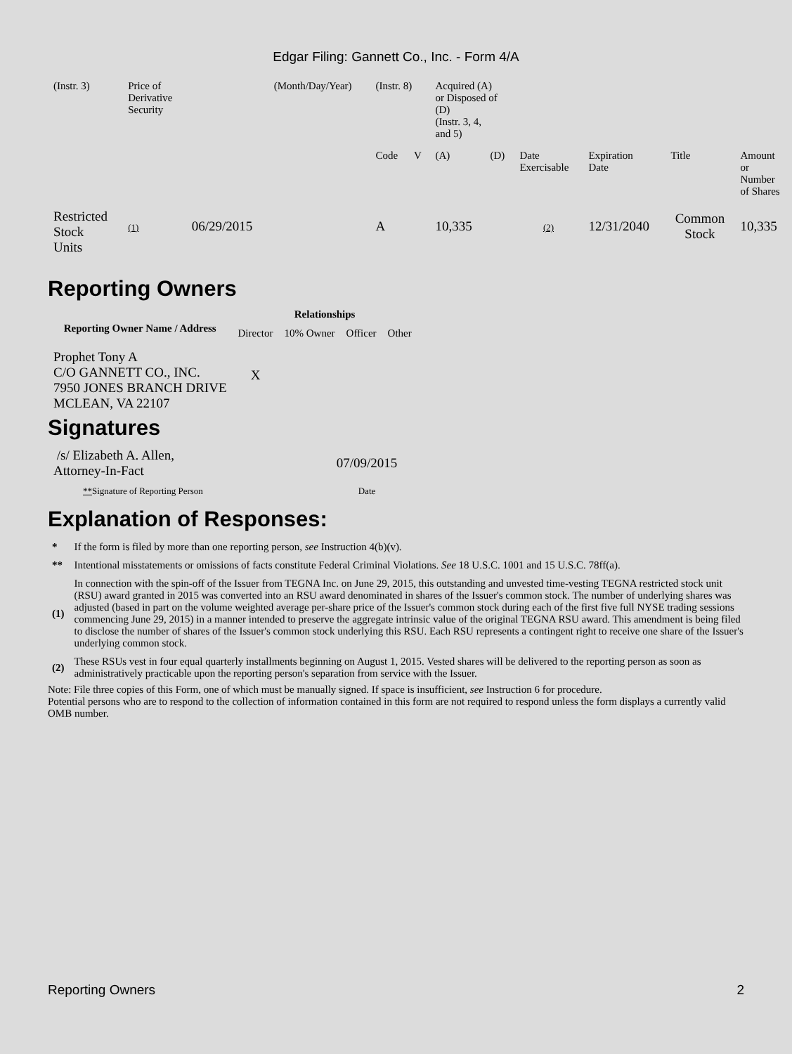Edgar Filing: Gannett Co., Inc. - Form 4/A
| (Instr. 3) | Price of Derivative Security | | (Month/Day/Year) | (Instr. 8) | | Acquired (A) or Disposed of (D) (Instr. 3, 4, and 5) | | | | | |
| | | | | Code | V | (A) | (D) | Date Exercisable | Expiration Date | Title | Amount or Number of Shares |
| Restricted Stock Units | (1) | 06/29/2015 | | A | | 10,335 | | (2) | 12/31/2040 | Common Stock | 10,335 |
Reporting Owners
| Reporting Owner Name / Address | Relationships | | | |
| --- | --- | --- | --- | --- |
| | Director | 10% Owner | Officer | Other |
| Prophet Tony A C/O GANNETT CO., INC. 7950 JONES BRANCH DRIVE MCLEAN, VA 22107 | X | | | |
Signatures
| /s/ Elizabeth A. Allen, Attorney-In-Fact | 07/09/2015 |
| ** Signature of Reporting Person | Date |
Explanation of Responses:
| * | If the form is filed by more than one reporting person, see Instruction 4(b)(v). |
| ** | Intentional misstatements or omissions of facts constitute Federal Criminal Violations. See 18 U.S.C. 1001 and 15 U.S.C. 78ff(a). |
| (1) | In connection with the spin-off of the Issuer from TEGNA Inc. on June 29, 2015, this outstanding and unvested time-vesting TEGNA restricted stock unit (RSU) award granted in 2015 was converted into an RSU award denominated in shares of the Issuer's common stock. The number of underlying shares was adjusted (based in part on the volume weighted average per-share price of the Issuer's common stock during each of the first five full NYSE trading sessions commencing June 29, 2015) in a manner intended to preserve the aggregate intrinsic value of the original TEGNA RSU award. This amendment is being filed to disclose the number of shares of the Issuer's common stock underlying this RSU. Each RSU represents a contingent right to receive one share of the Issuer's underlying common stock. |
| (2) | These RSUs vest in four equal quarterly installments beginning on August 1, 2015. Vested shares will be delivered to the reporting person as soon as administratively practicable upon the reporting person's separation from service with the Issuer. |
Note: File three copies of this Form, one of which must be manually signed. If space is insufficient, see Instruction 6 for procedure.
Potential persons who are to respond to the collection of information contained in this form are not required to respond unless the form displays a currently valid OMB number.
Reporting Owners 2